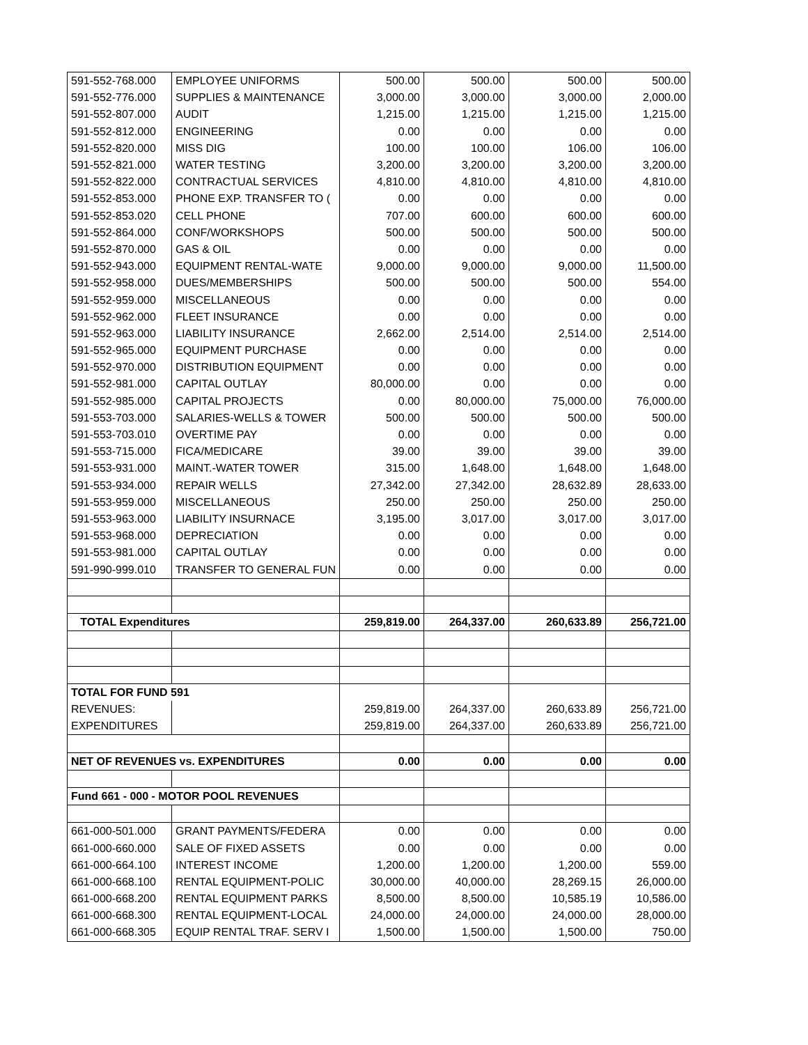| 591-552-768.000 | EMPLOYEE UNIFORMS | 500.00 | 500.00 | 500.00 | 500.00 |
| 591-552-776.000 | SUPPLIES & MAINTENANCE | 3,000.00 | 3,000.00 | 3,000.00 | 2,000.00 |
| 591-552-807.000 | AUDIT | 1,215.00 | 1,215.00 | 1,215.00 | 1,215.00 |
| 591-552-812.000 | ENGINEERING | 0.00 | 0.00 | 0.00 | 0.00 |
| 591-552-820.000 | MISS DIG | 100.00 | 100.00 | 106.00 | 106.00 |
| 591-552-821.000 | WATER TESTING | 3,200.00 | 3,200.00 | 3,200.00 | 3,200.00 |
| 591-552-822.000 | CONTRACTUAL SERVICES | 4,810.00 | 4,810.00 | 4,810.00 | 4,810.00 |
| 591-552-853.000 | PHONE EXP. TRANSFER TO ( | 0.00 | 0.00 | 0.00 | 0.00 |
| 591-552-853.020 | CELL PHONE | 707.00 | 600.00 | 600.00 | 600.00 |
| 591-552-864.000 | CONF/WORKSHOPS | 500.00 | 500.00 | 500.00 | 500.00 |
| 591-552-870.000 | GAS & OIL | 0.00 | 0.00 | 0.00 | 0.00 |
| 591-552-943.000 | EQUIPMENT RENTAL-WATE | 9,000.00 | 9,000.00 | 9,000.00 | 11,500.00 |
| 591-552-958.000 | DUES/MEMBERSHIPS | 500.00 | 500.00 | 500.00 | 554.00 |
| 591-552-959.000 | MISCELLANEOUS | 0.00 | 0.00 | 0.00 | 0.00 |
| 591-552-962.000 | FLEET INSURANCE | 0.00 | 0.00 | 0.00 | 0.00 |
| 591-552-963.000 | LIABILITY INSURANCE | 2,662.00 | 2,514.00 | 2,514.00 | 2,514.00 |
| 591-552-965.000 | EQUIPMENT PURCHASE | 0.00 | 0.00 | 0.00 | 0.00 |
| 591-552-970.000 | DISTRIBUTION EQUIPMENT | 0.00 | 0.00 | 0.00 | 0.00 |
| 591-552-981.000 | CAPITAL OUTLAY | 80,000.00 | 0.00 | 0.00 | 0.00 |
| 591-552-985.000 | CAPITAL PROJECTS | 0.00 | 80,000.00 | 75,000.00 | 76,000.00 |
| 591-553-703.000 | SALARIES-WELLS & TOWER | 500.00 | 500.00 | 500.00 | 500.00 |
| 591-553-703.010 | OVERTIME PAY | 0.00 | 0.00 | 0.00 | 0.00 |
| 591-553-715.000 | FICA/MEDICARE | 39.00 | 39.00 | 39.00 | 39.00 |
| 591-553-931.000 | MAINT.-WATER TOWER | 315.00 | 1,648.00 | 1,648.00 | 1,648.00 |
| 591-553-934.000 | REPAIR WELLS | 27,342.00 | 27,342.00 | 28,632.89 | 28,633.00 |
| 591-553-959.000 | MISCELLANEOUS | 250.00 | 250.00 | 250.00 | 250.00 |
| 591-553-963.000 | LIABILITY INSURNACE | 3,195.00 | 3,017.00 | 3,017.00 | 3,017.00 |
| 591-553-968.000 | DEPRECIATION | 0.00 | 0.00 | 0.00 | 0.00 |
| 591-553-981.000 | CAPITAL OUTLAY | 0.00 | 0.00 | 0.00 | 0.00 |
| 591-990-999.010 | TRANSFER TO GENERAL FUN | 0.00 | 0.00 | 0.00 | 0.00 |
| TOTAL Expenditures | | 259,819.00 | 264,337.00 | 260,633.89 | 256,721.00 |
| TOTAL FOR FUND 591 | | | | | |
| REVENUES: | | 259,819.00 | 264,337.00 | 260,633.89 | 256,721.00 |
| EXPENDITURES | | 259,819.00 | 264,337.00 | 260,633.89 | 256,721.00 |
| NET OF REVENUES vs. EXPENDITURES | | 0.00 | 0.00 | 0.00 | 0.00 |
| Fund 661 - 000 - MOTOR POOL REVENUES | | | | | |
| 661-000-501.000 | GRANT PAYMENTS/FEDERA | 0.00 | 0.00 | 0.00 | 0.00 |
| 661-000-660.000 | SALE OF FIXED ASSETS | 0.00 | 0.00 | 0.00 | 0.00 |
| 661-000-664.100 | INTEREST INCOME | 1,200.00 | 1,200.00 | 1,200.00 | 559.00 |
| 661-000-668.100 | RENTAL EQUIPMENT-POLIC | 30,000.00 | 40,000.00 | 28,269.15 | 26,000.00 |
| 661-000-668.200 | RENTAL EQUIPMENT PARKS | 8,500.00 | 8,500.00 | 10,585.19 | 10,586.00 |
| 661-000-668.300 | RENTAL EQUIPMENT-LOCAL | 24,000.00 | 24,000.00 | 24,000.00 | 28,000.00 |
| 661-000-668.305 | EQUIP RENTAL TRAF. SERV I | 1,500.00 | 1,500.00 | 1,500.00 | 750.00 |